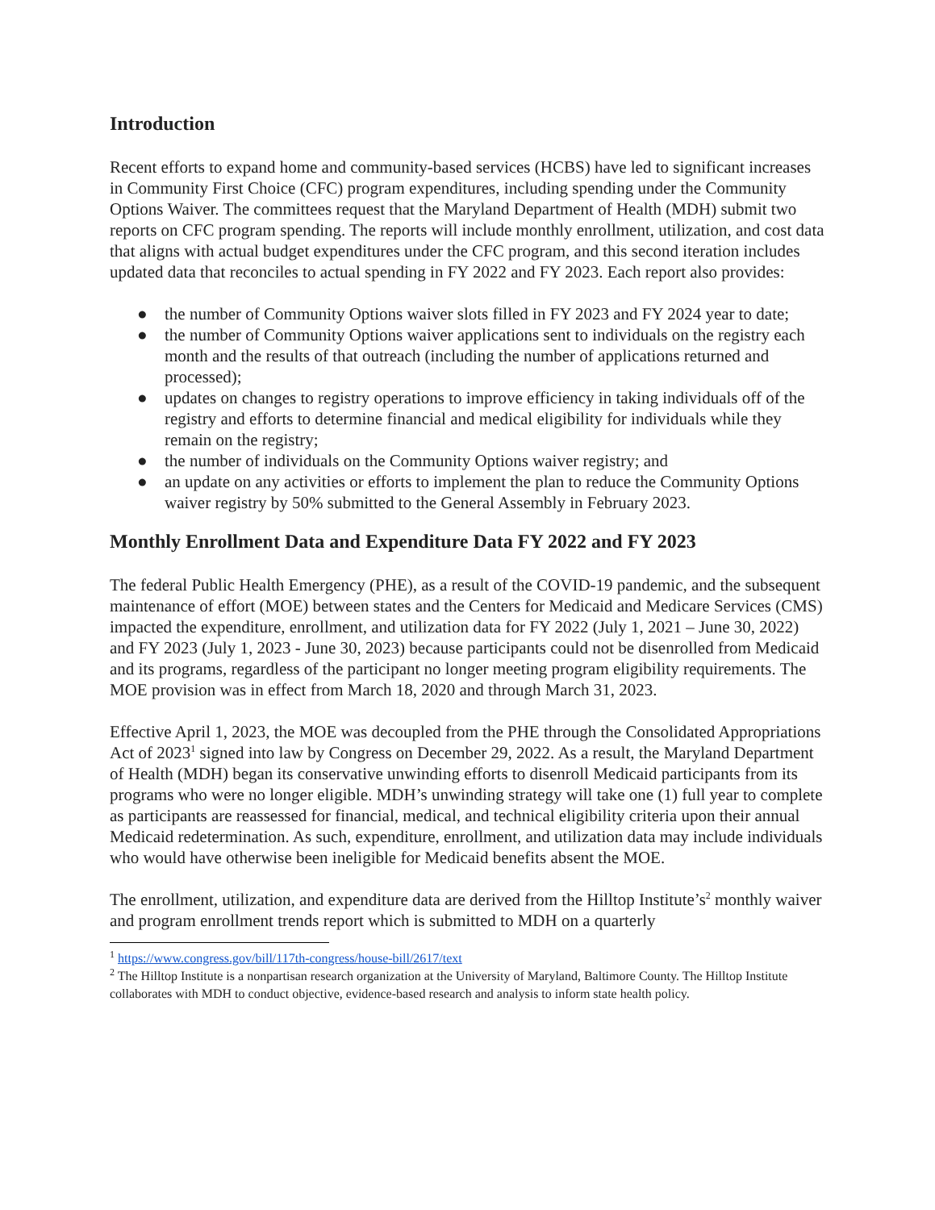Introduction
Recent efforts to expand home and community-based services (HCBS) have led to significant increases in Community First Choice (CFC) program expenditures, including spending under the Community Options Waiver. The committees request that the Maryland Department of Health (MDH) submit two reports on CFC program spending. The reports will include monthly enrollment, utilization, and cost data that aligns with actual budget expenditures under the CFC program, and this second iteration includes updated data that reconciles to actual spending in FY 2022 and FY 2023. Each report also provides:
● the number of Community Options waiver slots filled in FY 2023 and FY 2024 year to date;
● the number of Community Options waiver applications sent to individuals on the registry each month and the results of that outreach (including the number of applications returned and processed);
● updates on changes to registry operations to improve efficiency in taking individuals off of the registry and efforts to determine financial and medical eligibility for individuals while they remain on the registry;
● the number of individuals on the Community Options waiver registry; and
● an update on any activities or efforts to implement the plan to reduce the Community Options waiver registry by 50% submitted to the General Assembly in February 2023.
Monthly Enrollment Data and Expenditure Data FY 2022 and FY 2023
The federal Public Health Emergency (PHE), as a result of the COVID-19 pandemic, and the subsequent maintenance of effort (MOE) between states and the Centers for Medicaid and Medicare Services (CMS) impacted the expenditure, enrollment, and utilization data for FY 2022 (July 1, 2021 – June 30, 2022) and FY 2023 (July 1, 2023 - June 30, 2023) because participants could not be disenrolled from Medicaid and its programs, regardless of the participant no longer meeting program eligibility requirements. The MOE provision was in effect from March 18, 2020 and through March 31, 2023.
Effective April 1, 2023, the MOE was decoupled from the PHE through the Consolidated Appropriations Act of 2023<sup>1</sup> signed into law by Congress on December 29, 2022. As a result, the Maryland Department of Health (MDH) began its conservative unwinding efforts to disenroll Medicaid participants from its programs who were no longer eligible. MDH’s unwinding strategy will take one (1) full year to complete as participants are reassessed for financial, medical, and technical eligibility criteria upon their annual Medicaid redetermination. As such, expenditure, enrollment, and utilization data may include individuals who would have otherwise been ineligible for Medicaid benefits absent the MOE.
The enrollment, utilization, and expenditure data are derived from the Hilltop Institute’s<sup>2</sup> monthly waiver and program enrollment trends report which is submitted to MDH on a quarterly
<sup>1</sup> https://www.congress.gov/bill/117th-congress/house-bill/2617/text
<sup>2</sup> The Hilltop Institute is a nonpartisan research organization at the University of Maryland, Baltimore County. The Hilltop Institute collaborates with MDH to conduct objective, evidence-based research and analysis to inform state health policy.